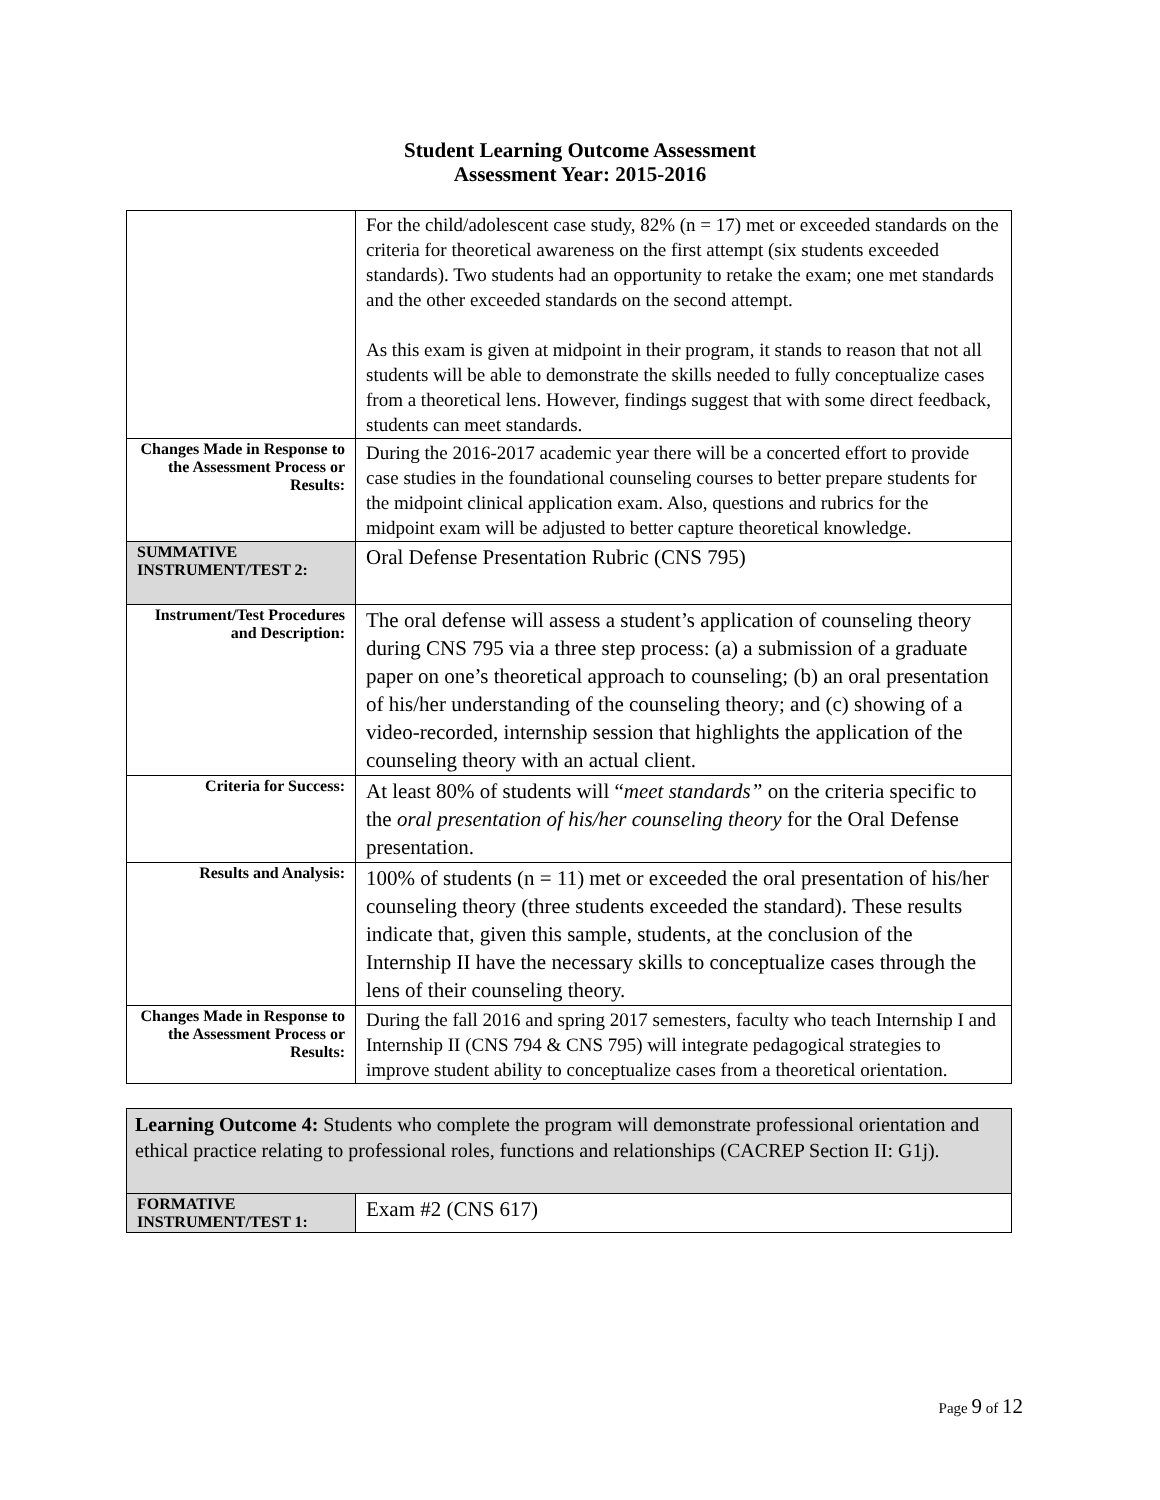Student Learning Outcome Assessment
Assessment Year: 2015-2016
| | For the child/adolescent case study, 82% (n = 17) met or exceeded standards on the criteria for theoretical awareness on the first attempt (six students exceeded standards). Two students had an opportunity to retake the exam; one met standards and the other exceeded standards on the second attempt. As this exam is given at midpoint in their program, it stands to reason that not all students will be able to demonstrate the skills needed to fully conceptualize cases from a theoretical lens. However, findings suggest that with some direct feedback, students can meet standards. |
| Changes Made in Response to the Assessment Process or Results: | During the 2016-2017 academic year there will be a concerted effort to provide case studies in the foundational counseling courses to better prepare students for the midpoint clinical application exam. Also, questions and rubrics for the midpoint exam will be adjusted to better capture theoretical knowledge. |
| SUMMATIVE INSTRUMENT/TEST 2: | Oral Defense Presentation Rubric (CNS 795) |
| Instrument/Test Procedures and Description: | The oral defense will assess a student’s application of counseling theory during CNS 795 via a three step process: (a) a submission of a graduate paper on one’s theoretical approach to counseling; (b) an oral presentation of his/her understanding of the counseling theory; and (c) showing of a video-recorded, internship session that highlights the application of the counseling theory with an actual client. |
| Criteria for Success: | At least 80% of students will “ meet standards” on the criteria specific to the oral presentation of his/her counseling theory for the Oral Defense presentation. |
| Results and Analysis: | 100% of students (n = 11) met or exceeded the oral presentation of his/her counseling theory (three students exceeded the standard). These results indicate that, given this sample, students, at the conclusion of the Internship II have the necessary skills to conceptualize cases through the lens of their counseling theory. |
| Changes Made in Response to the Assessment Process or Results: | During the fall 2016 and spring 2017 semesters, faculty who teach Internship I and Internship II (CNS 794 & CNS 795) will integrate pedagogical strategies to improve student ability to conceptualize cases from a theoretical orientation. |
| Learning Outcome 4: Students who complete the program will demonstrate professional orientation and ethical practice relating to professional roles, functions and relationships (CACREP Section II: G1j). | |
| FORMATIVE INSTRUMENT/TEST 1: | Exam #2 (CNS 617) |
Page 9 of 12